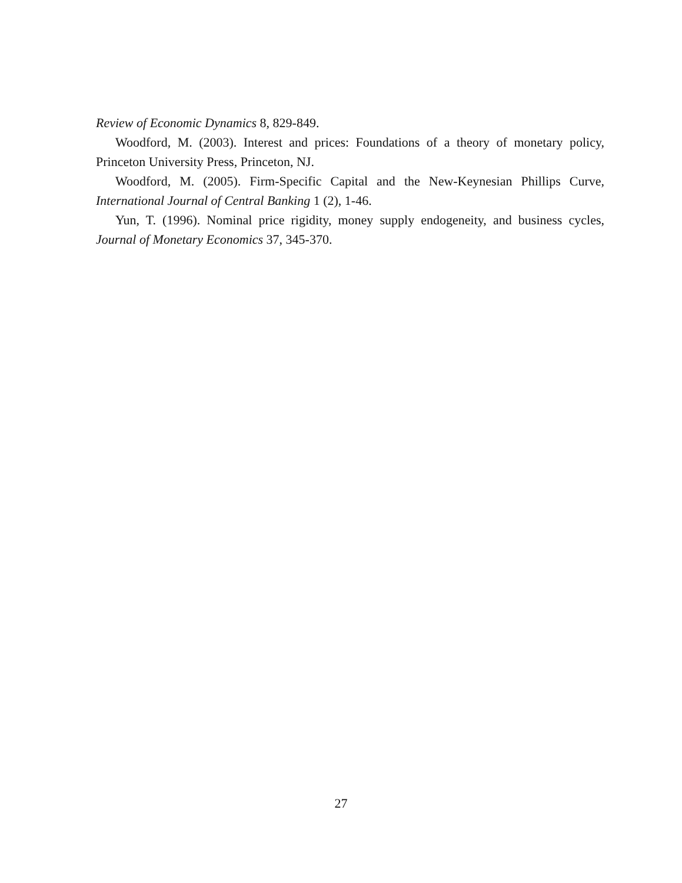Review of Economic Dynamics 8, 829-849.
Woodford, M. (2003). Interest and prices: Foundations of a theory of monetary policy, Princeton University Press, Princeton, NJ.
Woodford, M. (2005). Firm-Specific Capital and the New-Keynesian Phillips Curve, International Journal of Central Banking 1 (2), 1-46.
Yun, T. (1996). Nominal price rigidity, money supply endogeneity, and business cycles, Journal of Monetary Economics 37, 345-370.
27